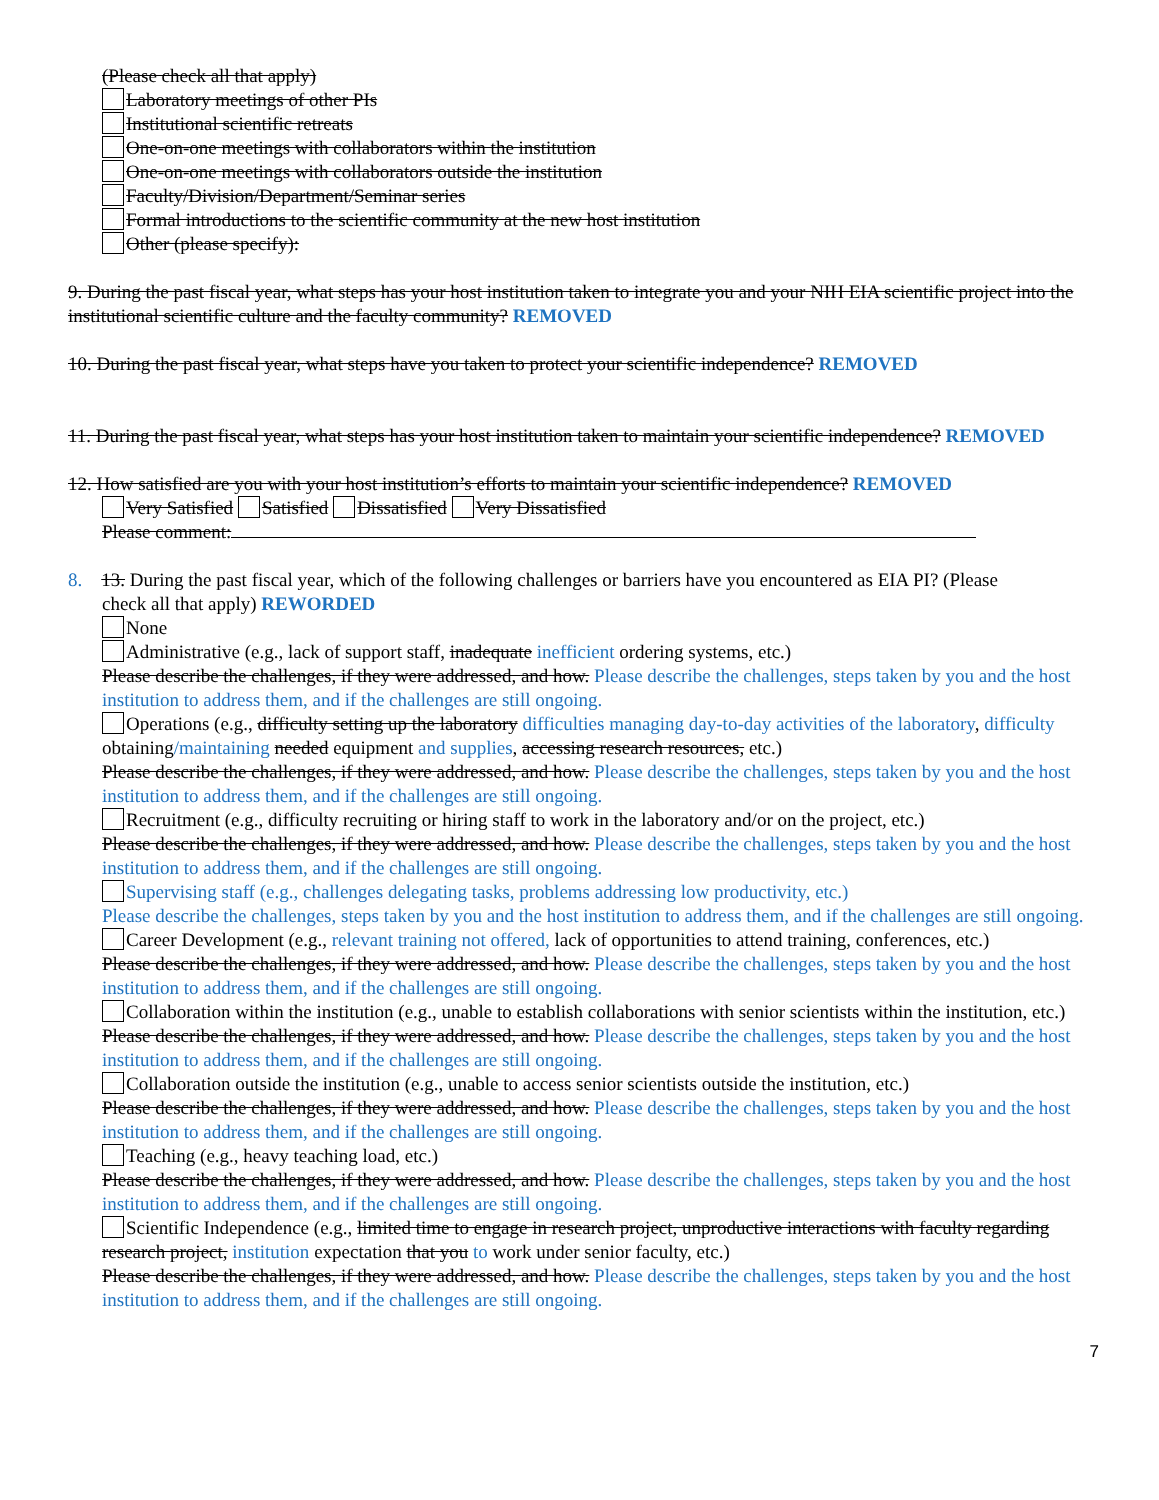(Please check all that apply)
Laboratory meetings of other PIs
Institutional scientific retreats
One-on-one meetings with collaborators within the institution
One-on-one meetings with collaborators outside the institution
Faculty/Division/Department/Seminar series
Formal introductions to the scientific community at the new host institution
Other (please specify):
9. During the past fiscal year, what steps has your host institution taken to integrate you and your NIH EIA scientific project into the institutional scientific culture and the faculty community? REMOVED
10. During the past fiscal year, what steps have you taken to protect your scientific independence? REMOVED
11. During the past fiscal year, what steps has your host institution taken to maintain your scientific independence? REMOVED
12. How satisfied are you with your host institution’s efforts to maintain your scientific independence? REMOVED
Very Satisfied Satisfied Dissatisfied Very Dissatisfied
Please comment:
8. 13. During the past fiscal year, which of the following challenges or barriers have you encountered as EIA PI? (Please
check all that apply) REWORDED
None
Administrative (e.g., lack of support staff, inadequate inefficient ordering systems, etc.)
Please describe the challenges, if they were addressed, and how. Please describe the challenges, steps taken by you and the host institution to address them, and if the challenges are still ongoing.
Operations (e.g., difficulty setting up the laboratory difficulties managing day-to-day activities of the laboratory, difficulty obtaining/maintaining needed equipment and supplies, accessing research resources, etc.)
Please describe the challenges, if they were addressed, and how. Please describe the challenges, steps taken by you and the host institution to address them, and if the challenges are still ongoing.
Recruitment (e.g., difficulty recruiting or hiring staff to work in the laboratory and/or on the project, etc.)
Please describe the challenges, if they were addressed, and how. Please describe the challenges, steps taken by you and the host institution to address them, and if the challenges are still ongoing.
Supervising staff (e.g., challenges delegating tasks, problems addressing low productivity, etc.)
Please describe the challenges, steps taken by you and the host institution to address them, and if the challenges are still ongoing.
Career Development (e.g., relevant training not offered, lack of opportunities to attend training, conferences, etc.)
Please describe the challenges, if they were addressed, and how. Please describe the challenges, steps taken by you and the host institution to address them, and if the challenges are still ongoing.
Collaboration within the institution (e.g., unable to establish collaborations with senior scientists within the institution, etc.)
Please describe the challenges, if they were addressed, and how. Please describe the challenges, steps taken by you and the host institution to address them, and if the challenges are still ongoing.
Collaboration outside the institution (e.g., unable to access senior scientists outside the institution, etc.)
Please describe the challenges, if they were addressed, and how. Please describe the challenges, steps taken by you and the host institution to address them, and if the challenges are still ongoing.
Teaching (e.g., heavy teaching load, etc.)
Please describe the challenges, if they were addressed, and how. Please describe the challenges, steps taken by you and the host institution to address them, and if the challenges are still ongoing.
Scientific Independence (e.g., limited time to engage in research project, unproductive interactions with faculty regarding research project, institution expectation that you to work under senior faculty, etc.)
Please describe the challenges, if they were addressed, and how. Please describe the challenges, steps taken by you and the host institution to address them, and if the challenges are still ongoing.
7